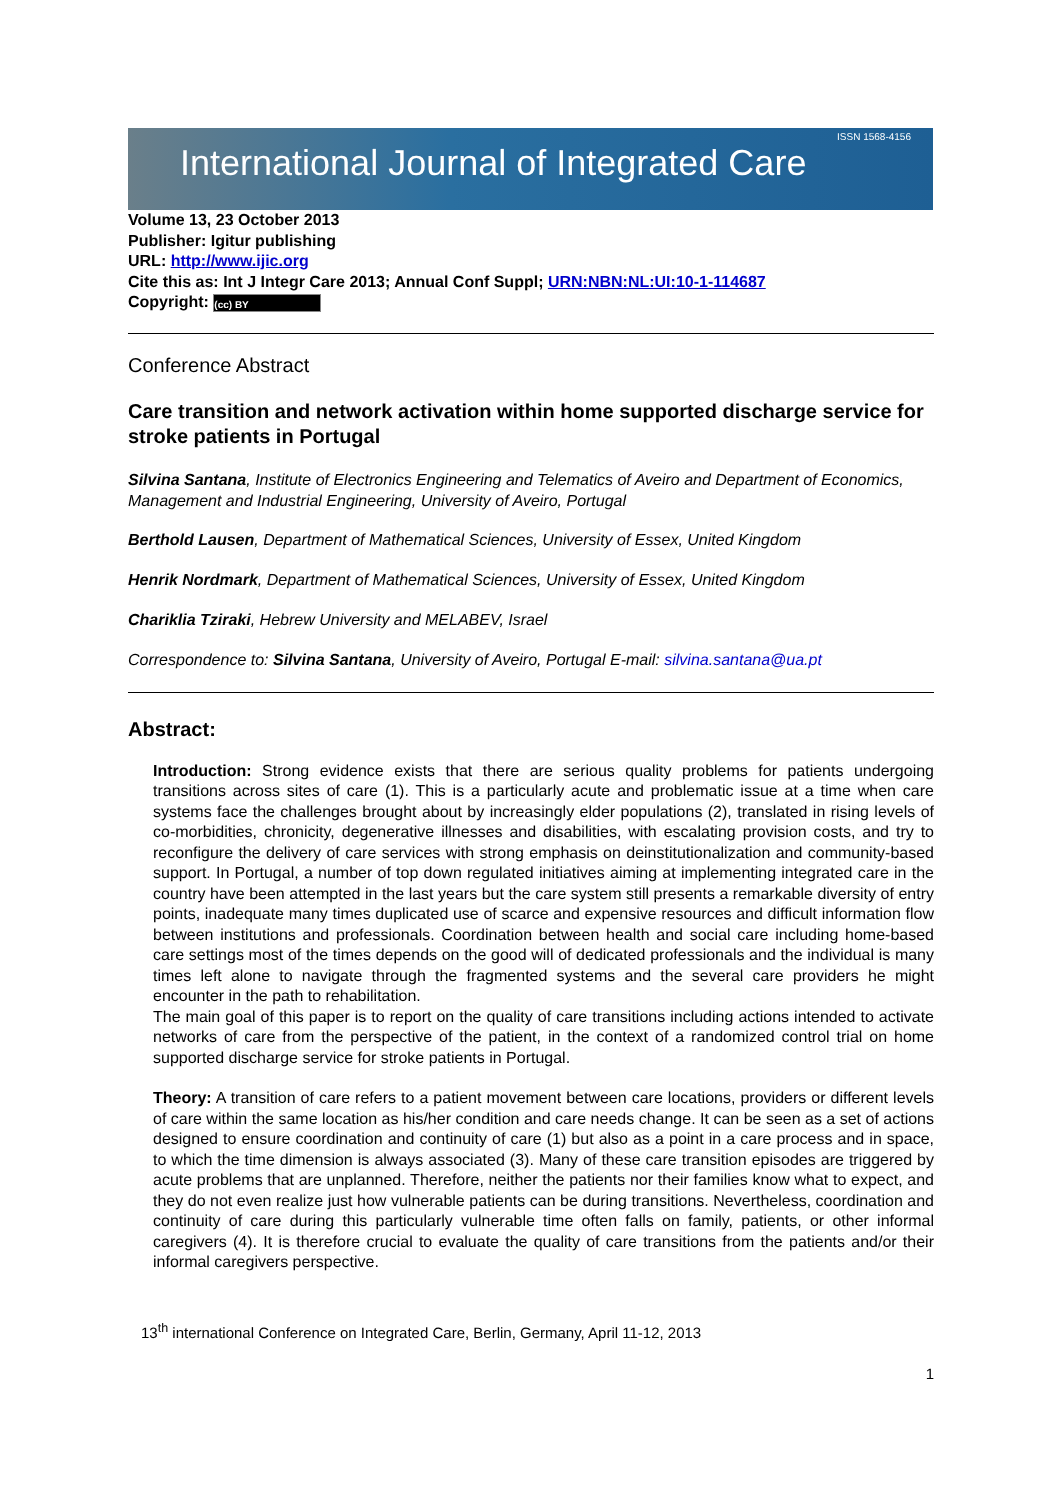International Journal of Integrated Care
ISSN 1568-4156
Volume 13, 23 October 2013
Publisher: Igitur publishing
URL: http://www.ijic.org
Cite this as: Int J Integr Care 2013; Annual Conf Suppl; URN:NBN:NL:UI:10-1-114687
Copyright: (cc) BY
Conference Abstract
Care transition and network activation within home supported discharge service for stroke patients in Portugal
Silvina Santana, Institute of Electronics Engineering and Telematics of Aveiro and Department of Economics, Management and Industrial Engineering, University of Aveiro, Portugal
Berthold Lausen, Department of Mathematical Sciences, University of Essex, United Kingdom
Henrik Nordmark, Department of Mathematical Sciences, University of Essex, United Kingdom
Chariklia Tziraki, Hebrew University and MELABEV, Israel
Correspondence to: Silvina Santana, University of Aveiro, Portugal E-mail: silvina.santana@ua.pt
Abstract:
Introduction: Strong evidence exists that there are serious quality problems for patients undergoing transitions across sites of care (1). This is a particularly acute and problematic issue at a time when care systems face the challenges brought about by increasingly elder populations (2), translated in rising levels of co-morbidities, chronicity, degenerative illnesses and disabilities, with escalating provision costs, and try to reconfigure the delivery of care services with strong emphasis on deinstitutionalization and community-based support. In Portugal, a number of top down regulated initiatives aiming at implementing integrated care in the country have been attempted in the last years but the care system still presents a remarkable diversity of entry points, inadequate many times duplicated use of scarce and expensive resources and difficult information flow between institutions and professionals. Coordination between health and social care including home-based care settings most of the times depends on the good will of dedicated professionals and the individual is many times left alone to navigate through the fragmented systems and the several care providers he might encounter in the path to rehabilitation.
The main goal of this paper is to report on the quality of care transitions including actions intended to activate networks of care from the perspective of the patient, in the context of a randomized control trial on home supported discharge service for stroke patients in Portugal.
Theory: A transition of care refers to a patient movement between care locations, providers or different levels of care within the same location as his/her condition and care needs change. It can be seen as a set of actions designed to ensure coordination and continuity of care (1) but also as a point in a care process and in space, to which the time dimension is always associated (3). Many of these care transition episodes are triggered by acute problems that are unplanned. Therefore, neither the patients nor their families know what to expect, and they do not even realize just how vulnerable patients can be during transitions. Nevertheless, coordination and continuity of care during this particularly vulnerable time often falls on family, patients, or other informal caregivers (4). It is therefore crucial to evaluate the quality of care transitions from the patients and/or their informal caregivers perspective.
13<sup>th</sup> international Conference on Integrated Care, Berlin, Germany, April 11-12, 2013
1